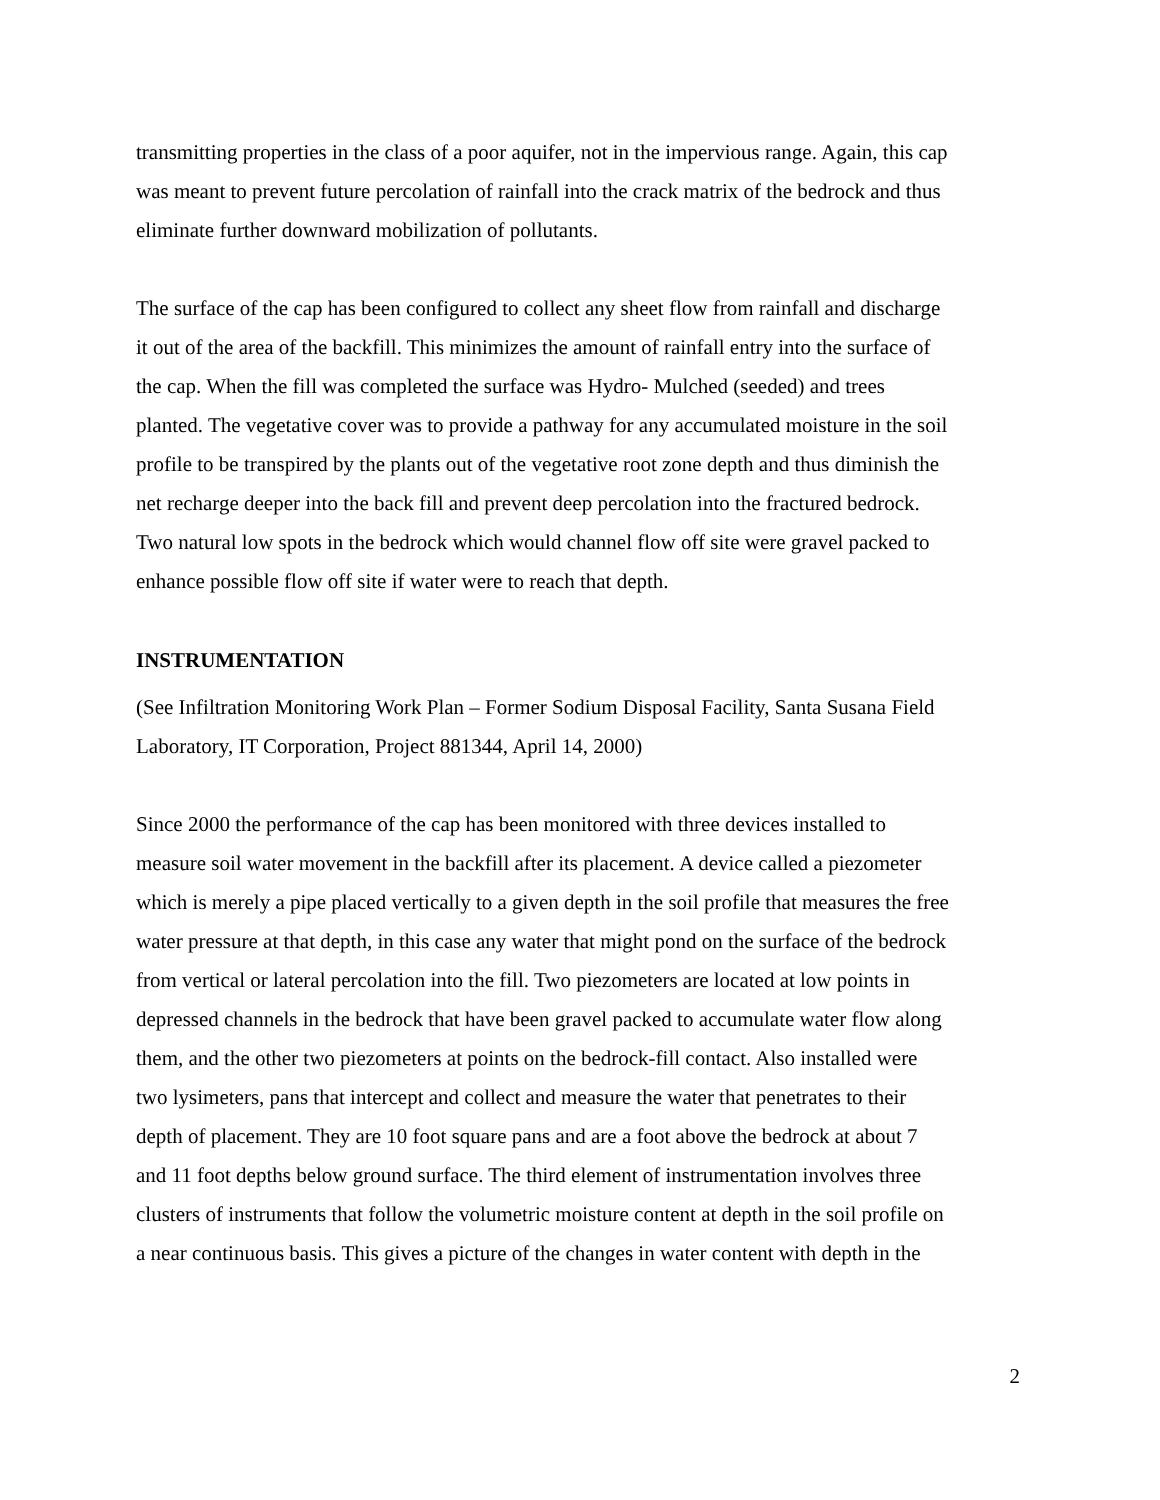transmitting properties in the class of a poor aquifer, not in the impervious range. Again, this cap was meant to prevent future percolation of rainfall into the crack matrix of the bedrock and thus eliminate further downward mobilization of pollutants.
The surface of the cap has been configured to collect any sheet flow from rainfall and discharge it out of the area of the backfill. This minimizes the amount of rainfall entry into the surface of the cap. When the fill was completed the surface was Hydro- Mulched (seeded) and trees planted. The vegetative cover was to provide a pathway for any accumulated moisture in the soil profile to be transpired by the plants out of the vegetative root zone depth and thus diminish the net recharge deeper into the back fill and prevent deep percolation into the fractured bedrock. Two natural low spots in the bedrock which would channel flow off site were gravel packed to enhance possible flow off site if water were to reach that depth.
INSTRUMENTATION
(See Infiltration Monitoring Work Plan – Former Sodium Disposal Facility, Santa Susana Field Laboratory, IT Corporation, Project 881344, April 14, 2000)
Since 2000 the performance of the cap has been monitored with three devices installed to measure soil water movement in the backfill after its placement. A device called a piezometer which is merely a pipe placed vertically to a given depth in the soil profile that measures the free water pressure at that depth, in this case any water that might pond on the surface of the bedrock from vertical or lateral percolation into the fill. Two piezometers are located at low points in depressed channels in the bedrock that have been gravel packed to accumulate water flow along them, and the other two piezometers at points on the bedrock-fill contact. Also installed were two lysimeters, pans that intercept and collect and measure the water that penetrates to their depth of placement. They are 10 foot square pans and are a foot above the bedrock at about 7 and 11 foot depths below ground surface. The third element of instrumentation involves three clusters of instruments that follow the volumetric moisture content at depth in the soil profile on a near continuous basis. This gives a picture of the changes in water content with depth in the
2